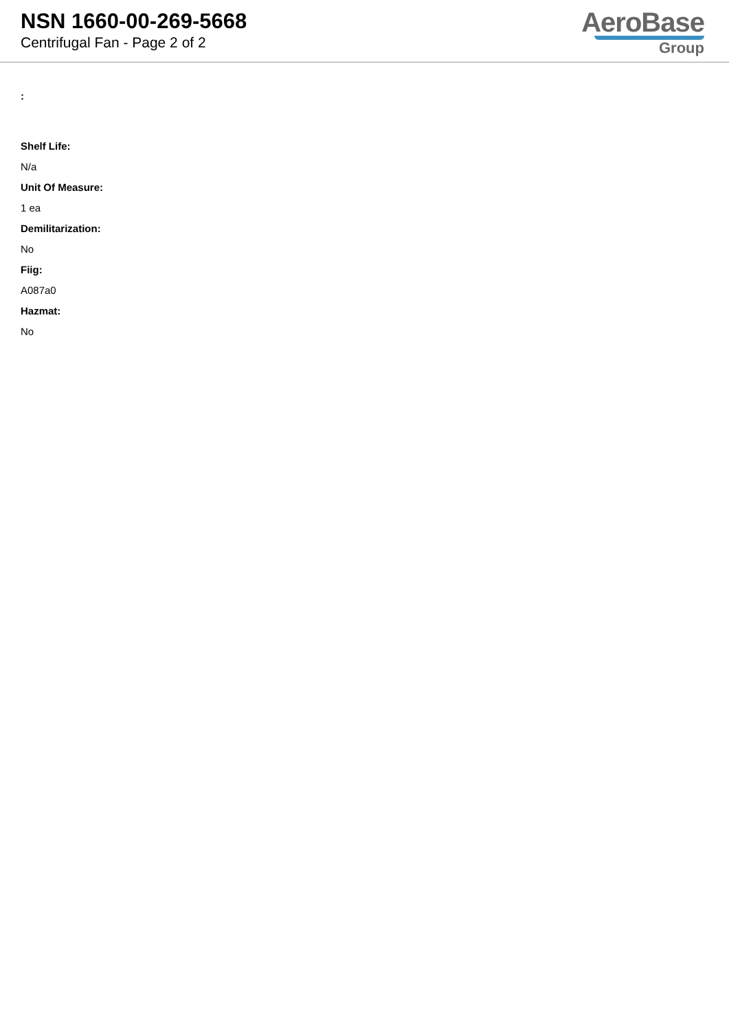NSN 1660-00-269-5668
Centrifugal Fan - Page 2 of 2
AeroBase
Group
:
Shelf Life:
N/a
Unit Of Measure:
1 ea
Demilitarization:
No
Fiig:
A087a0
Hazmat:
No